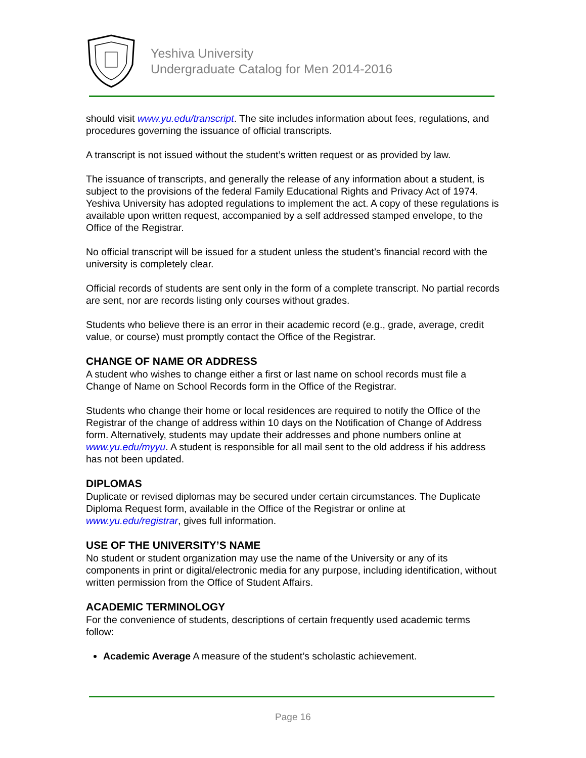Yeshiva University
Undergraduate Catalog for Men 2014-2016
should visit www.yu.edu/transcript. The site includes information about fees, regulations, and procedures governing the issuance of official transcripts.
A transcript is not issued without the student’s written request or as provided by law.
The issuance of transcripts, and generally the release of any information about a student, is subject to the provisions of the federal Family Educational Rights and Privacy Act of 1974. Yeshiva University has adopted regulations to implement the act. A copy of these regulations is available upon written request, accompanied by a self addressed stamped envelope, to the Office of the Registrar.
No official transcript will be issued for a student unless the student’s financial record with the university is completely clear.
Official records of students are sent only in the form of a complete transcript. No partial records are sent, nor are records listing only courses without grades.
Students who believe there is an error in their academic record (e.g., grade, average, credit value, or course) must promptly contact the Office of the Registrar.
CHANGE OF NAME OR ADDRESS
A student who wishes to change either a first or last name on school records must file a Change of Name on School Records form in the Office of the Registrar.
Students who change their home or local residences are required to notify the Office of the Registrar of the change of address within 10 days on the Notification of Change of Address form. Alternatively, students may update their addresses and phone numbers online at www.yu.edu/myyu. A student is responsible for all mail sent to the old address if his address has not been updated.
DIPLOMAS
Duplicate or revised diplomas may be secured under certain circumstances. The Duplicate Diploma Request form, available in the Office of the Registrar or online at www.yu.edu/registrar, gives full information.
USE OF THE UNIVERSITY’S NAME
No student or student organization may use the name of the University or any of its components in print or digital/electronic media for any purpose, including identification, without written permission from the Office of Student Affairs.
ACADEMIC TERMINOLOGY
For the convenience of students, descriptions of certain frequently used academic terms follow:
Academic Average A measure of the student’s scholastic achievement.
Page 16